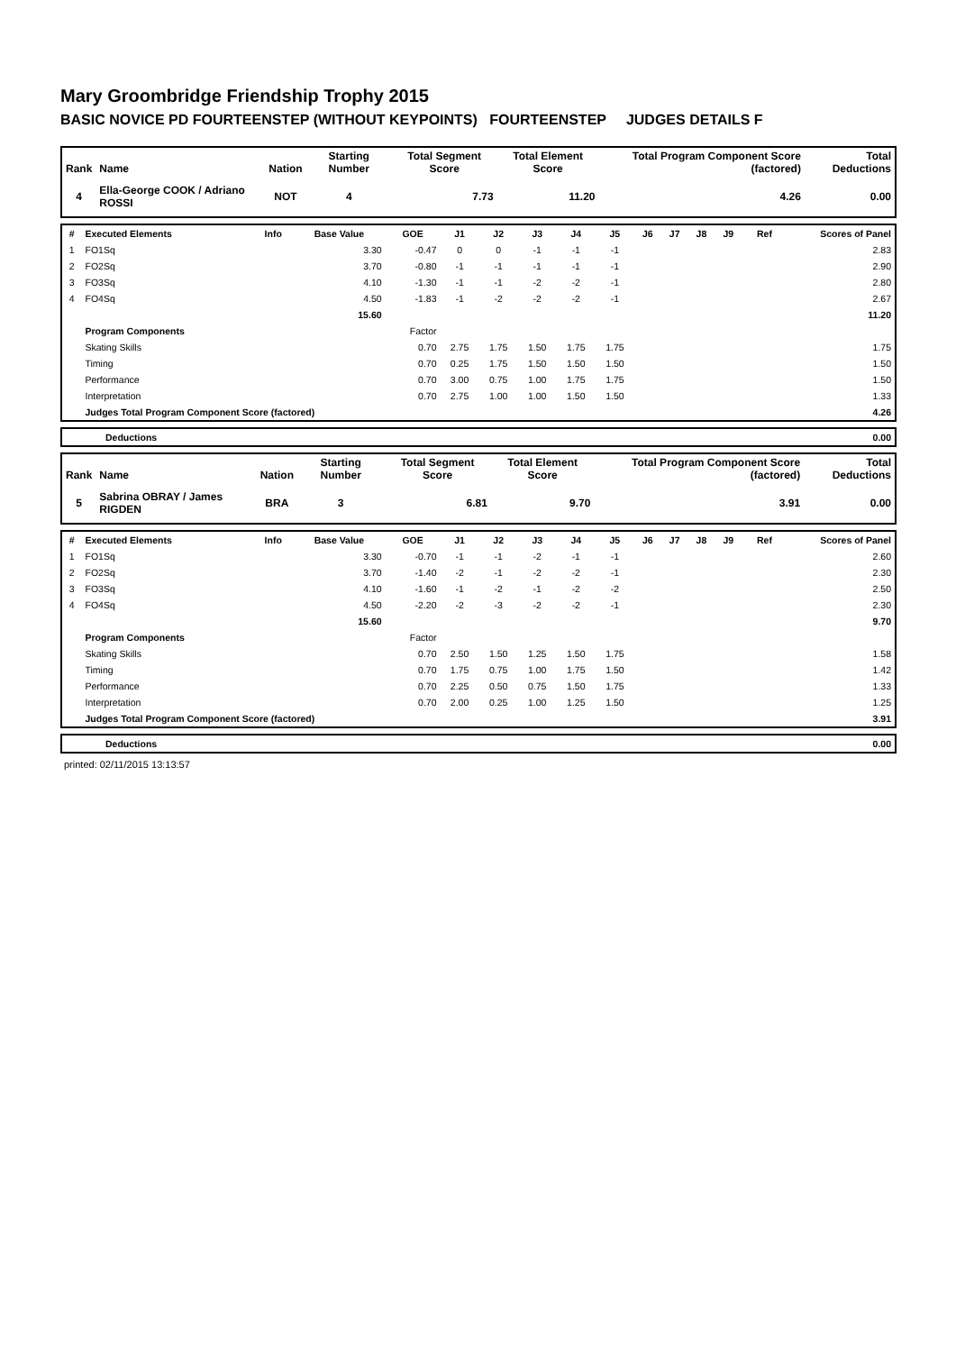Mary Groombridge Friendship Trophy 2015
BASIC NOVICE PD FOURTEENSTEP (WITHOUT KEYPOINTS) FOURTEENSTEP JUDGES DETAILS F
| Rank | Name | Nation | Starting Number | Total Segment Score | Total Element Score | Total Program Component Score (factored) | Total Deductions |
| --- | --- | --- | --- | --- | --- | --- | --- |
| 4 | Ella-George COOK / Adriano ROSSI | NOT | 4 | 7.73 | 11.20 | 4.26 | 0.00 |
| # | Executed Elements | Info | Base Value | GOE | J1 | J2 | J3 | J4 | J5 | J6 | J7 | J8 | J9 | Ref | Scores of Panel |
| --- | --- | --- | --- | --- | --- | --- | --- | --- | --- | --- | --- | --- | --- | --- | --- |
| 1 | FO1Sq | | 3.30 | -0.47 | 0 | 0 | -1 | -1 | -1 | | | | | | 2.83 |
| 2 | FO2Sq | | 3.70 | -0.80 | -1 | -1 | -1 | -1 | -1 | | | | | | 2.90 |
| 3 | FO3Sq | | 4.10 | -1.30 | -1 | -1 | -2 | -2 | -1 | | | | | | 2.80 |
| 4 | FO4Sq | | 4.50 | -1.83 | -1 | -2 | -2 | -2 | -1 | | | | | | 2.67 |
| | | | 15.60 | | | | | | | | | | | | 11.20 |
| | Program Components | | | Factor | | | | | | | | | | | |
| | Skating Skills | | | 0.70 | 2.75 | 1.75 | 1.50 | 1.75 | 1.75 | | | | | | 1.75 |
| | Timing | | | 0.70 | 0.25 | 1.75 | 1.50 | 1.50 | 1.50 | | | | | | 1.50 |
| | Performance | | | 0.70 | 3.00 | 0.75 | 1.00 | 1.75 | 1.75 | | | | | | 1.50 |
| | Interpretation | | | 0.70 | 2.75 | 1.00 | 1.00 | 1.50 | 1.50 | | | | | | 1.33 |
| | Judges Total Program Component Score (factored) | | | | | | | | | | | | | | 4.26 |
| | Deductions | 0.00 |
| Rank | Name | Nation | Starting Number | Total Segment Score | Total Element Score | Total Program Component Score (factored) | Total Deductions |
| --- | --- | --- | --- | --- | --- | --- | --- |
| 5 | Sabrina OBRAY / James RIGDEN | BRA | 3 | 6.81 | 9.70 | 3.91 | 0.00 |
| # | Executed Elements | Info | Base Value | GOE | J1 | J2 | J3 | J4 | J5 | J6 | J7 | J8 | J9 | Ref | Scores of Panel |
| --- | --- | --- | --- | --- | --- | --- | --- | --- | --- | --- | --- | --- | --- | --- | --- |
| 1 | FO1Sq | | 3.30 | -0.70 | -1 | -1 | -2 | -1 | -1 | | | | | | 2.60 |
| 2 | FO2Sq | | 3.70 | -1.40 | -2 | -1 | -2 | -2 | -1 | | | | | | 2.30 |
| 3 | FO3Sq | | 4.10 | -1.60 | -1 | -2 | -1 | -2 | -2 | | | | | | 2.50 |
| 4 | FO4Sq | | 4.50 | -2.20 | -2 | -3 | -2 | -2 | -1 | | | | | | 2.30 |
| | | | 15.60 | | | | | | | | | | | | 9.70 |
| | Program Components | | | Factor | | | | | | | | | | | |
| | Skating Skills | | | 0.70 | 2.50 | 1.50 | 1.25 | 1.50 | 1.75 | | | | | | 1.58 |
| | Timing | | | 0.70 | 1.75 | 0.75 | 1.00 | 1.75 | 1.50 | | | | | | 1.42 |
| | Performance | | | 0.70 | 2.25 | 0.50 | 0.75 | 1.50 | 1.75 | | | | | | 1.33 |
| | Interpretation | | | 0.70 | 2.00 | 0.25 | 1.00 | 1.25 | 1.50 | | | | | | 1.25 |
| | Judges Total Program Component Score (factored) | | | | | | | | | | | | | | 3.91 |
| | Deductions | 0.00 |
printed: 02/11/2015 13:13:57